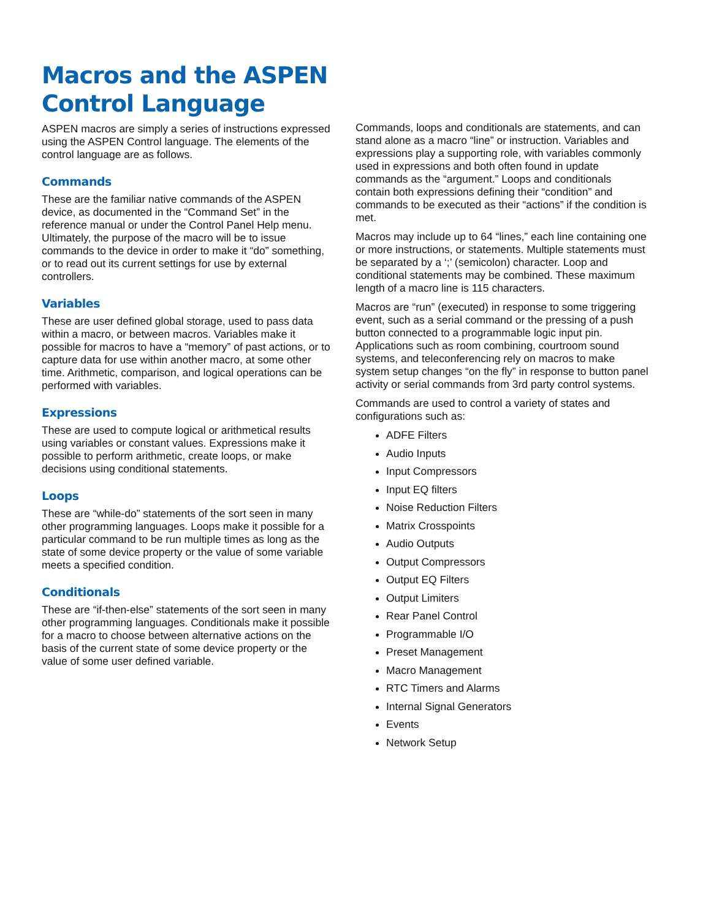Macros and the ASPEN Control Language
ASPEN macros are simply a series of instructions expressed using the ASPEN Control language. The elements of the control language are as follows.
Commands
These are the familiar native commands of the ASPEN device, as documented in the “Command Set” in the reference manual or under the Control Panel Help menu. Ultimately, the purpose of the macro will be to issue commands to the device in order to make it “do” something, or to read out its current settings for use by external controllers.
Variables
These are user defined global storage, used to pass data within a macro, or between macros. Variables make it possible for macros to have a “memory” of past actions, or to capture data for use within another macro, at some other time. Arithmetic, comparison, and logical operations can be performed with variables.
Expressions
These are used to compute logical or arithmetical results using variables or constant values. Expressions make it possible to perform arithmetic, create loops, or make decisions using conditional statements.
Loops
These are “while-do” statements of the sort seen in many other programming languages. Loops make it possible for a particular command to be run multiple times as long as the state of some device property or the value of some variable meets a specified condition.
Conditionals
These are “if-then-else” statements of the sort seen in many other programming languages. Conditionals make it possible for a macro to choose between alternative actions on the basis of the current state of some device property or the value of some user defined variable.
Commands, loops and conditionals are statements, and can stand alone as a macro “line” or instruction. Variables and expressions play a supporting role, with variables commonly used in expressions and both often found in update commands as the “argument.” Loops and conditionals contain both expressions defining their “condition” and commands to be executed as their “actions” if the condition is met.
Macros may include up to 64 “lines,” each line containing one or more instructions, or statements. Multiple statements must be separated by a ‘;’ (semicolon) character. Loop and conditional statements may be combined. These maximum length of a macro line is 115 characters.
Macros are “run” (executed) in response to some triggering event, such as a serial command or the pressing of a push button connected to a programmable logic input pin. Applications such as room combining, courtroom sound systems, and teleconferencing rely on macros to make system setup changes “on the fly” in response to button panel activity or serial commands from 3rd party control systems.
Commands are used to control a variety of states and configurations such as:
ADFE Filters
Audio Inputs
Input Compressors
Input EQ filters
Noise Reduction Filters
Matrix Crosspoints
Audio Outputs
Output Compressors
Output EQ Filters
Output Limiters
Rear Panel Control
Programmable I/O
Preset Management
Macro Management
RTC Timers and Alarms
Internal Signal Generators
Events
Network Setup